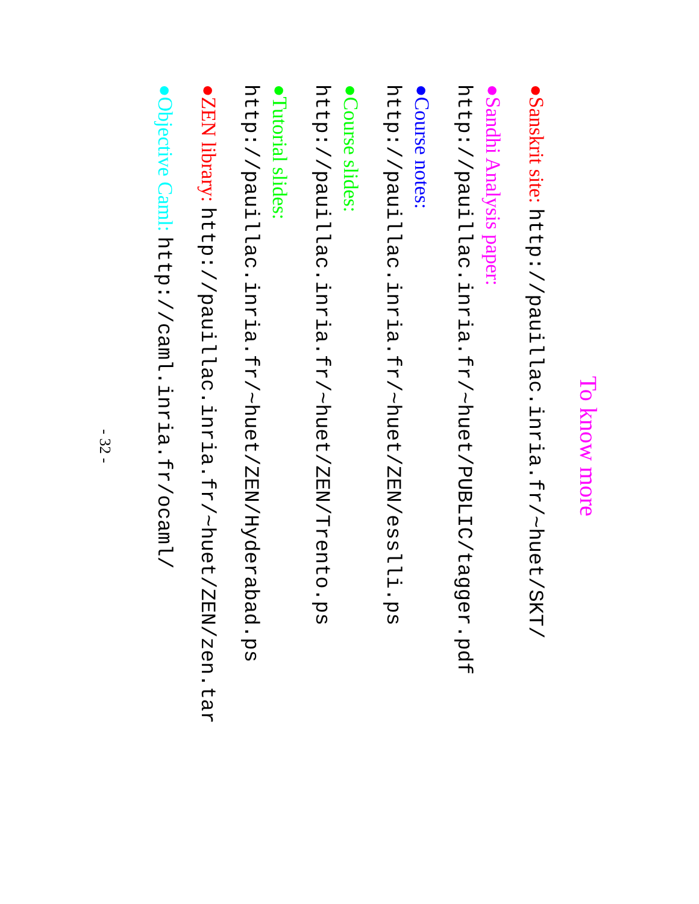To know more
● Sanskrit site: http://pauillac.inria.fr/~huet/SKT/
● Sandhi Analysis paper:
http://pauillac.inria.fr/~huet/PUBLIC/tagger.pdf
● Course notes:
http://pauillac.inria.fr/~huet/ZEN/esslli.ps
● Course slides:
http://pauillac.inria.fr/~huet/ZEN/Trento.ps
● Tutorial slides:
http://pauillac.inria.fr/~huet/ZEN/Hyderabad.ps
● ZEN library: http://pauillac.inria.fr/~huet/ZEN/zen.tar
● Objective Caml: http://caml.inria.fr/ocaml/
- 32 -